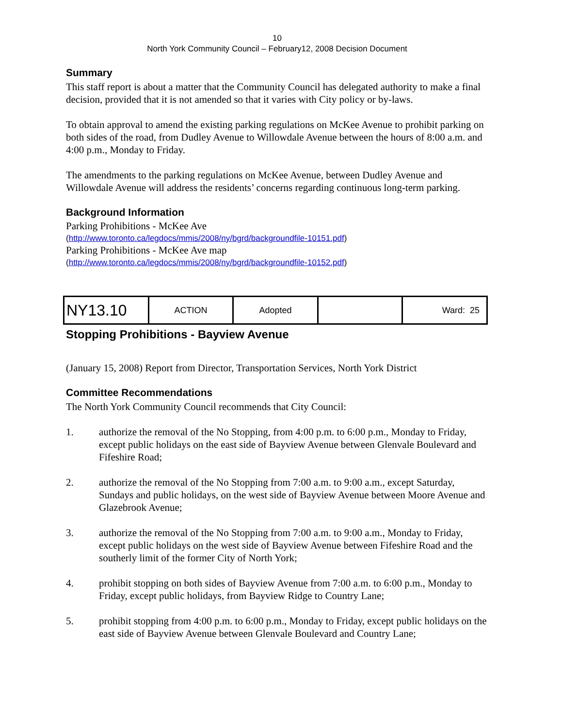10
North York Community Council – February12, 2008 Decision Document
Summary
This staff report is about a matter that the Community Council has delegated authority to make a final decision, provided that it is not amended so that it varies with City policy or by-laws.
To obtain approval to amend the existing parking regulations on McKee Avenue to prohibit parking on both sides of the road, from Dudley Avenue to Willowdale Avenue between the hours of 8:00 a.m. and 4:00 p.m., Monday to Friday.
The amendments to the parking regulations on McKee Avenue, between Dudley Avenue and Willowdale Avenue will address the residents’ concerns regarding continuous long-term parking.
Background Information
Parking Prohibitions - McKee Ave
(http://www.toronto.ca/legdocs/mmis/2008/ny/bgrd/backgroundfile-10151.pdf)
Parking Prohibitions - McKee Ave map
(http://www.toronto.ca/legdocs/mmis/2008/ny/bgrd/backgroundfile-10152.pdf)
| NY13.10 | ACTION | Adopted | | Ward: 25 |
Stopping Prohibitions - Bayview Avenue
(January 15, 2008) Report from Director, Transportation Services, North York District
Committee Recommendations
The North York Community Council recommends that City Council:
1. authorize the removal of the No Stopping, from 4:00 p.m. to 6:00 p.m., Monday to Friday, except public holidays on the east side of Bayview Avenue between Glenvale Boulevard and Fifeshire Road;
2. authorize the removal of the No Stopping from 7:00 a.m. to 9:00 a.m., except Saturday, Sundays and public holidays, on the west side of Bayview Avenue between Moore Avenue and Glazebrook Avenue;
3. authorize the removal of the No Stopping from 7:00 a.m. to 9:00 a.m., Monday to Friday, except public holidays on the west side of Bayview Avenue between Fifeshire Road and the southerly limit of the former City of North York;
4. prohibit stopping on both sides of Bayview Avenue from 7:00 a.m. to 6:00 p.m., Monday to Friday, except public holidays, from Bayview Ridge to Country Lane;
5. prohibit stopping from 4:00 p.m. to 6:00 p.m., Monday to Friday, except public holidays on the east side of Bayview Avenue between Glenvale Boulevard and Country Lane;